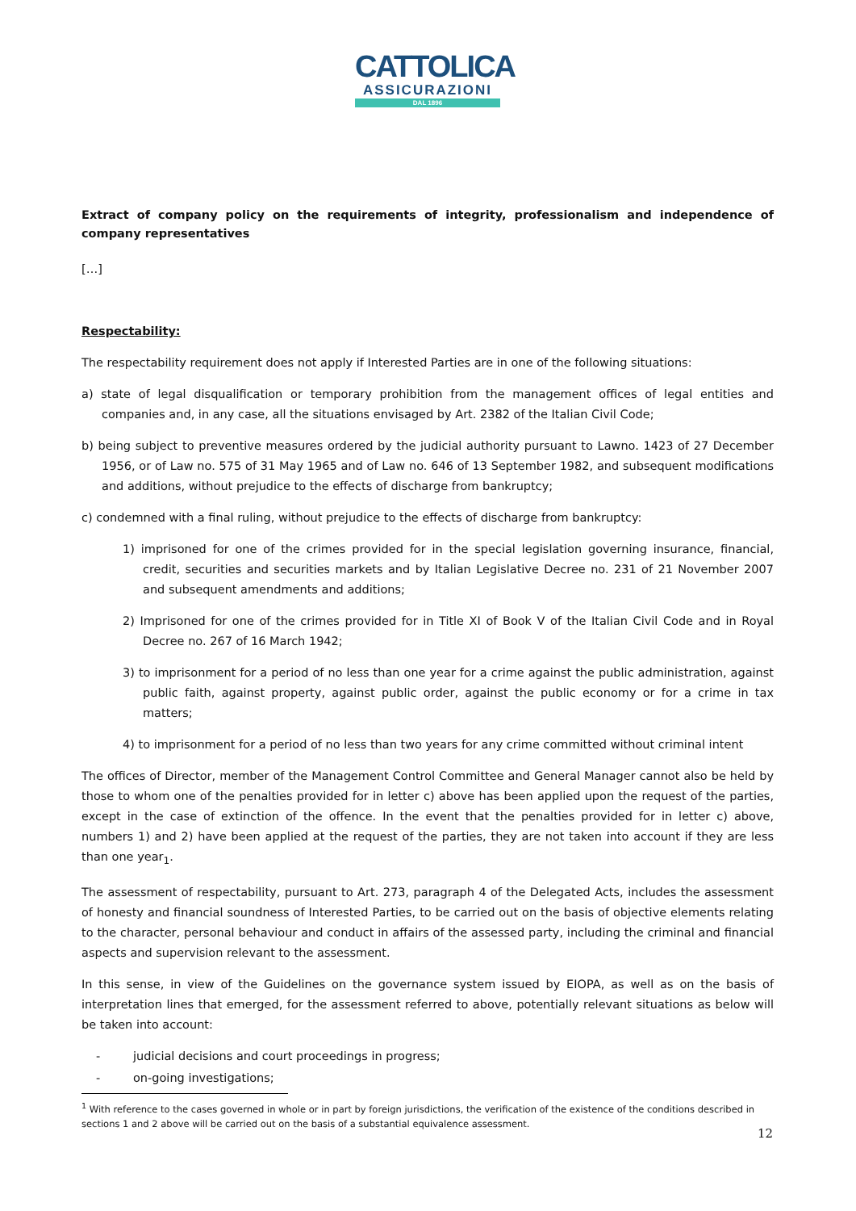CATTOLICA
ASSICURAZIONI
DAL 1896
Extract of company policy on the requirements of integrity, professionalism and independence of company representatives
[…]
Respectability:
The respectability requirement does not apply if Interested Parties are in one of the following situations:
a) state of legal disqualification or temporary prohibition from the management offices of legal entities and companies and, in any case, all the situations envisaged by Art. 2382 of the Italian Civil Code;
b) being subject to preventive measures ordered by the judicial authority pursuant to Lawno. 1423 of 27 December 1956, or of Law no. 575 of 31 May 1965 and of Law no. 646 of 13 September 1982, and subsequent modifications and additions, without prejudice to the effects of discharge from bankruptcy;
c) condemned with a final ruling, without prejudice to the effects of discharge from bankruptcy:
1) imprisoned for one of the crimes provided for in the special legislation governing insurance, financial, credit, securities and securities markets and by Italian Legislative Decree no. 231 of 21 November 2007 and subsequent amendments and additions;
2) Imprisoned for one of the crimes provided for in Title XI of Book V of the Italian Civil Code and in Royal Decree no. 267 of 16 March 1942;
3) to imprisonment for a period of no less than one year for a crime against the public administration, against public faith, against property, against public order, against the public economy or for a crime in tax matters;
4) to imprisonment for a period of no less than two years for any crime committed without criminal intent
The offices of Director, member of the Management Control Committee and General Manager cannot also be held by those to whom one of the penalties provided for in letter c) above has been applied upon the request of the parties, except in the case of extinction of the offence. In the event that the penalties provided for in letter c) above, numbers 1) and 2) have been applied at the request of the parties, they are not taken into account if they are less than one year<sub>1</sub>.
The assessment of respectability, pursuant to Art. 273, paragraph 4 of the Delegated Acts, includes the assessment of honesty and financial soundness of Interested Parties, to be carried out on the basis of objective elements relating to the character, personal behaviour and conduct in affairs of the assessed party, including the criminal and financial aspects and supervision relevant to the assessment.
In this sense, in view of the Guidelines on the governance system issued by EIOPA, as well as on the basis of interpretation lines that emerged, for the assessment referred to above, potentially relevant situations as below will be taken into account:
- judicial decisions and court proceedings in progress;
- on-going investigations;
<sup>1</sup> With reference to the cases governed in whole or in part by foreign jurisdictions, the verification of the existence of the conditions described in sections 1 and 2 above will be carried out on the basis of a substantial equivalence assessment.
12